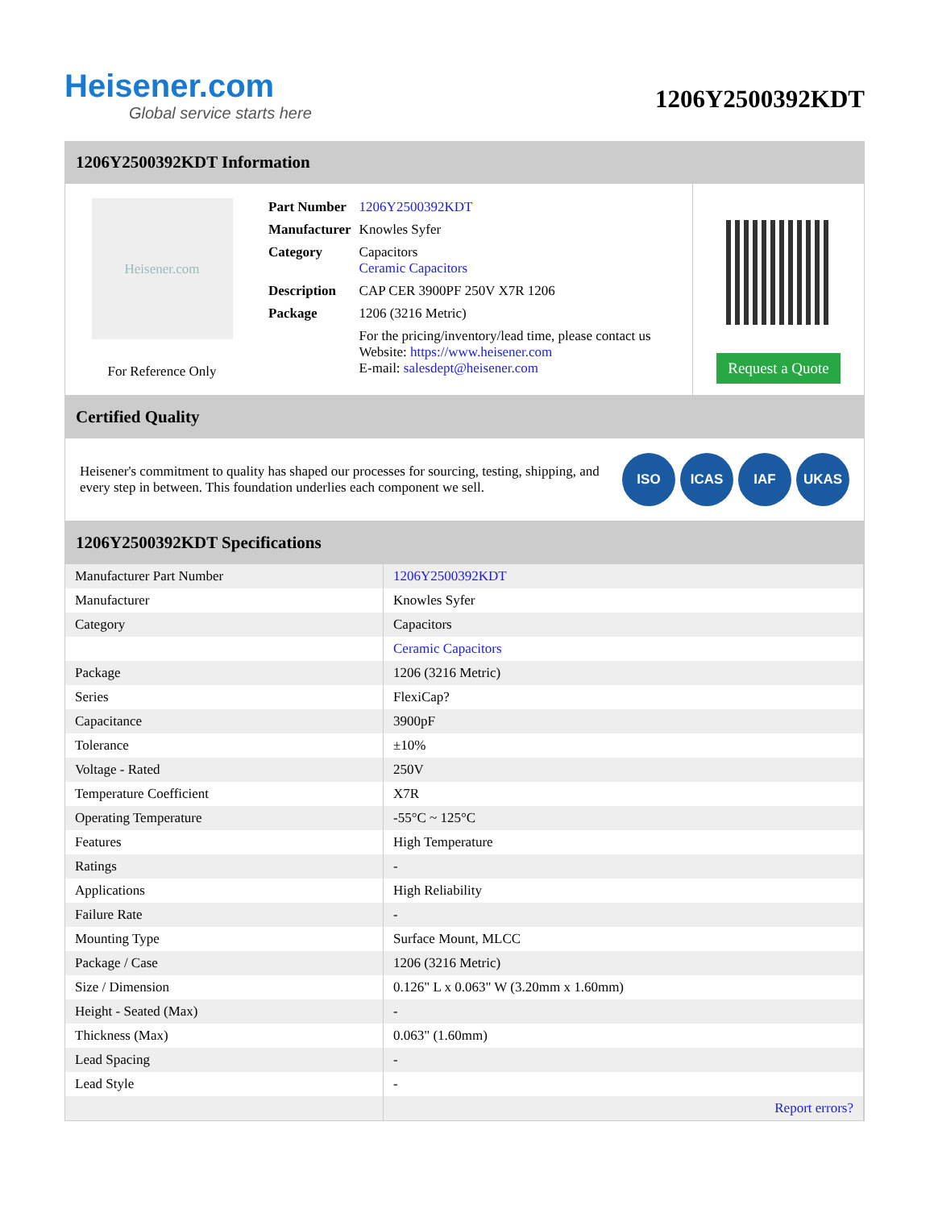Heisener.com
Global service starts here
1206Y2500392KDT
1206Y2500392KDT Information
Heisener.com
For Reference Only
| Part Number | 1206Y2500392KDT |
| Manufacturer | Knowles Syfer |
| Category | Capacitors Ceramic Capacitors |
| Description | CAP CER 3900PF 250V X7R 1206 |
| Package | 1206 (3216 Metric) |
| | For the pricing/inventory/lead time, please contact us Website: https://www.heisener.com E-mail: salesdept@heisener.com |
Request a Quote
Certified Quality
Heisener's commitment to quality has shaped our processes for sourcing, testing, shipping, and every step in between. This foundation underlies each component we sell.
ISO ICAS IAF UKAS
1206Y2500392KDT Specifications
| Manufacturer Part Number | 1206Y2500392KDT |
| Manufacturer | Knowles Syfer |
| Category | Capacitors |
| | Ceramic Capacitors |
| Package | 1206 (3216 Metric) |
| Series | FlexiCap? |
| Capacitance | 3900pF |
| Tolerance | ±10% |
| Voltage - Rated | 250V |
| Temperature Coefficient | X7R |
| Operating Temperature | -55°C ~ 125°C |
| Features | High Temperature |
| Ratings | - |
| Applications | High Reliability |
| Failure Rate | - |
| Mounting Type | Surface Mount, MLCC |
| Package / Case | 1206 (3216 Metric) |
| Size / Dimension | 0.126" L x 0.063" W (3.20mm x 1.60mm) |
| Height - Seated (Max) | - |
| Thickness (Max) | 0.063" (1.60mm) |
| Lead Spacing | - |
| Lead Style | - |
| | Report errors? |